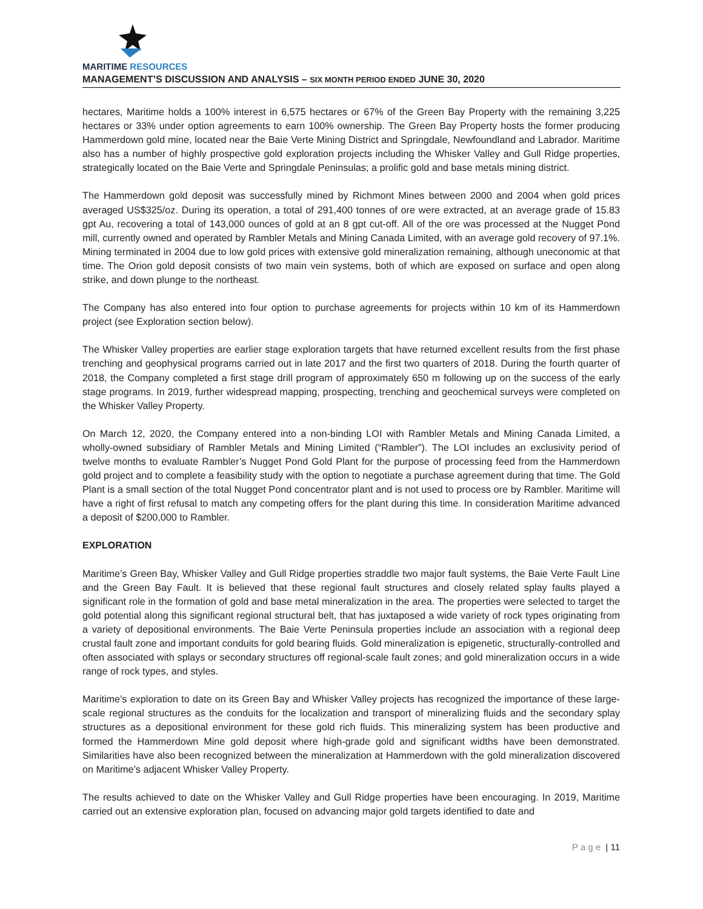MARITIME RESOURCES
MANAGEMENT’S DISCUSSION AND ANALYSIS – SIX MONTH PERIOD ENDED JUNE 30, 2020
hectares, Maritime holds a 100% interest in 6,575 hectares or 67% of the Green Bay Property with the remaining 3,225 hectares or 33% under option agreements to earn 100% ownership. The Green Bay Property hosts the former producing Hammerdown gold mine, located near the Baie Verte Mining District and Springdale, Newfoundland and Labrador. Maritime also has a number of highly prospective gold exploration projects including the Whisker Valley and Gull Ridge properties, strategically located on the Baie Verte and Springdale Peninsulas; a prolific gold and base metals mining district.
The Hammerdown gold deposit was successfully mined by Richmont Mines between 2000 and 2004 when gold prices averaged US$325/oz. During its operation, a total of 291,400 tonnes of ore were extracted, at an average grade of 15.83 gpt Au, recovering a total of 143,000 ounces of gold at an 8 gpt cut-off. All of the ore was processed at the Nugget Pond mill, currently owned and operated by Rambler Metals and Mining Canada Limited, with an average gold recovery of 97.1%. Mining terminated in 2004 due to low gold prices with extensive gold mineralization remaining, although uneconomic at that time. The Orion gold deposit consists of two main vein systems, both of which are exposed on surface and open along strike, and down plunge to the northeast.
The Company has also entered into four option to purchase agreements for projects within 10 km of its Hammerdown project (see Exploration section below).
The Whisker Valley properties are earlier stage exploration targets that have returned excellent results from the first phase trenching and geophysical programs carried out in late 2017 and the first two quarters of 2018. During the fourth quarter of 2018, the Company completed a first stage drill program of approximately 650 m following up on the success of the early stage programs. In 2019, further widespread mapping, prospecting, trenching and geochemical surveys were completed on the Whisker Valley Property.
On March 12, 2020, the Company entered into a non-binding LOI with Rambler Metals and Mining Canada Limited, a wholly-owned subsidiary of Rambler Metals and Mining Limited (“Rambler”). The LOI includes an exclusivity period of twelve months to evaluate Rambler’s Nugget Pond Gold Plant for the purpose of processing feed from the Hammerdown gold project and to complete a feasibility study with the option to negotiate a purchase agreement during that time. The Gold Plant is a small section of the total Nugget Pond concentrator plant and is not used to process ore by Rambler. Maritime will have a right of first refusal to match any competing offers for the plant during this time. In consideration Maritime advanced a deposit of $200,000 to Rambler.
EXPLORATION
Maritime’s Green Bay, Whisker Valley and Gull Ridge properties straddle two major fault systems, the Baie Verte Fault Line and the Green Bay Fault. It is believed that these regional fault structures and closely related splay faults played a significant role in the formation of gold and base metal mineralization in the area. The properties were selected to target the gold potential along this significant regional structural belt, that has juxtaposed a wide variety of rock types originating from a variety of depositional environments. The Baie Verte Peninsula properties include an association with a regional deep crustal fault zone and important conduits for gold bearing fluids. Gold mineralization is epigenetic, structurally-controlled and often associated with splays or secondary structures off regional-scale fault zones; and gold mineralization occurs in a wide range of rock types, and styles.
Maritime’s exploration to date on its Green Bay and Whisker Valley projects has recognized the importance of these large-scale regional structures as the conduits for the localization and transport of mineralizing fluids and the secondary splay structures as a depositional environment for these gold rich fluids. This mineralizing system has been productive and formed the Hammerdown Mine gold deposit where high-grade gold and significant widths have been demonstrated. Similarities have also been recognized between the mineralization at Hammerdown with the gold mineralization discovered on Maritime’s adjacent Whisker Valley Property.
The results achieved to date on the Whisker Valley and Gull Ridge properties have been encouraging. In 2019, Maritime carried out an extensive exploration plan, focused on advancing major gold targets identified to date and
P a g e | 11